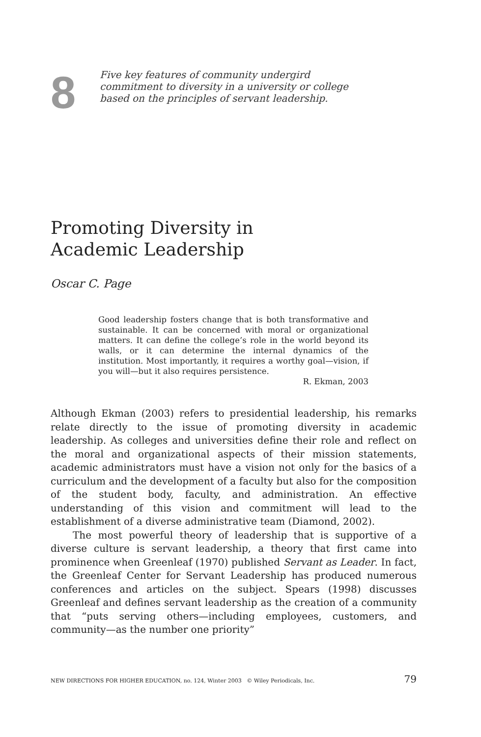8
Five key features of community undergird commitment to diversity in a university or college based on the principles of servant leadership.
Promoting Diversity in Academic Leadership
Oscar C. Page
Good leadership fosters change that is both transformative and sustainable. It can be concerned with moral or organizational matters. It can define the college’s role in the world beyond its walls, or it can determine the internal dynamics of the institution. Most importantly, it requires a worthy goal—vision, if you will—but it also requires persistence.
R. Ekman, 2003
Although Ekman (2003) refers to presidential leadership, his remarks relate directly to the issue of promoting diversity in academic leadership. As colleges and universities define their role and reflect on the moral and organizational aspects of their mission statements, academic administrators must have a vision not only for the basics of a curriculum and the development of a faculty but also for the composition of the student body, faculty, and administration. An effective understanding of this vision and commitment will lead to the establishment of a diverse administrative team (Diamond, 2002).
The most powerful theory of leadership that is supportive of a diverse culture is servant leadership, a theory that first came into prominence when Greenleaf (1970) published Servant as Leader. In fact, the Greenleaf Center for Servant Leadership has produced numerous conferences and articles on the subject. Spears (1998) discusses Greenleaf and defines servant leadership as the creation of a community that “puts serving others—including employees, customers, and community—as the number one priority”
NEW DIRECTIONS FOR HIGHER EDUCATION, no. 124, Winter 2003 © Wiley Periodicals, Inc. 79